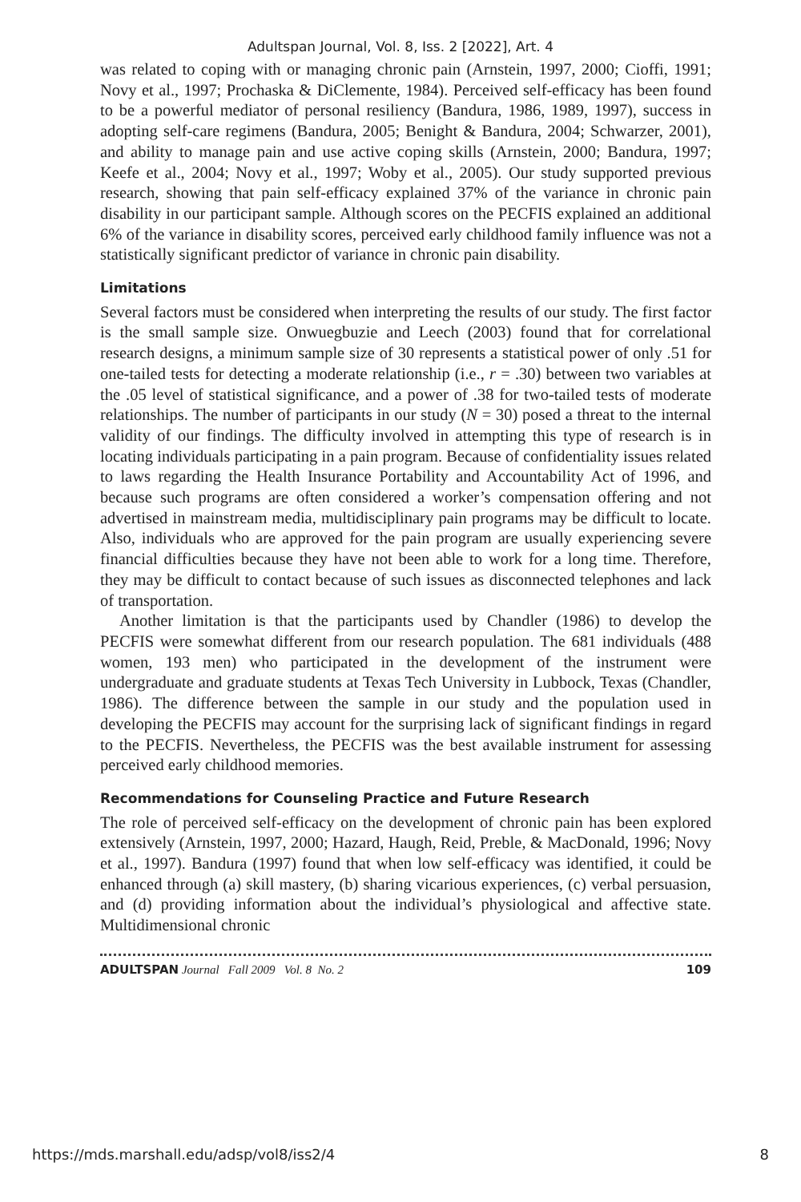Adultspan Journal, Vol. 8, Iss. 2 [2022], Art. 4
was related to coping with or managing chronic pain (Arnstein, 1997, 2000; Cioffi, 1991; Novy et al., 1997; Prochaska & DiClemente, 1984). Perceived self-efficacy has been found to be a powerful mediator of personal resiliency (Bandura, 1986, 1989, 1997), success in adopting self-care regimens (Bandura, 2005; Benight & Bandura, 2004; Schwarzer, 2001), and ability to manage pain and use active coping skills (Arnstein, 2000; Bandura, 1997; Keefe et al., 2004; Novy et al., 1997; Woby et al., 2005). Our study supported previous research, showing that pain self-efficacy explained 37% of the variance in chronic pain disability in our participant sample. Although scores on the PECFIS explained an additional 6% of the variance in disability scores, perceived early childhood family influence was not a statistically significant predictor of variance in chronic pain disability.
Limitations
Several factors must be considered when interpreting the results of our study. The first factor is the small sample size. Onwuegbuzie and Leech (2003) found that for correlational research designs, a minimum sample size of 30 represents a statistical power of only .51 for one-tailed tests for detecting a moderate relationship (i.e., r = .30) between two variables at the .05 level of statistical significance, and a power of .38 for two-tailed tests of moderate relationships. The number of participants in our study (N = 30) posed a threat to the internal validity of our findings. The difficulty involved in attempting this type of research is in locating individuals participating in a pain program. Because of confidentiality issues related to laws regarding the Health Insurance Portability and Accountability Act of 1996, and because such programs are often considered a worker’s compensation offering and not advertised in mainstream media, multidisciplinary pain programs may be difficult to locate. Also, individuals who are approved for the pain program are usually experiencing severe financial difficulties because they have not been able to work for a long time. Therefore, they may be difficult to contact because of such issues as disconnected telephones and lack of transportation.
Another limitation is that the participants used by Chandler (1986) to develop the PECFIS were somewhat different from our research population. The 681 individuals (488 women, 193 men) who participated in the development of the instrument were undergraduate and graduate students at Texas Tech University in Lubbock, Texas (Chandler, 1986). The difference between the sample in our study and the population used in developing the PECFIS may account for the surprising lack of significant findings in regard to the PECFIS. Nevertheless, the PECFIS was the best available instrument for assessing perceived early childhood memories.
Recommendations for Counseling Practice and Future Research
The role of perceived self-efficacy on the development of chronic pain has been explored extensively (Arnstein, 1997, 2000; Hazard, Haugh, Reid, Preble, & MacDonald, 1996; Novy et al., 1997). Bandura (1997) found that when low self-efficacy was identified, it could be enhanced through (a) skill mastery, (b) sharing vicarious experiences, (c) verbal persuasion, and (d) providing information about the individual’s physiological and affective state. Multidimensional chronic
ADULTSPAN Journal Fall 2009 Vol. 8 No. 2 109
https://mds.marshall.edu/adsp/vol8/iss2/4 8